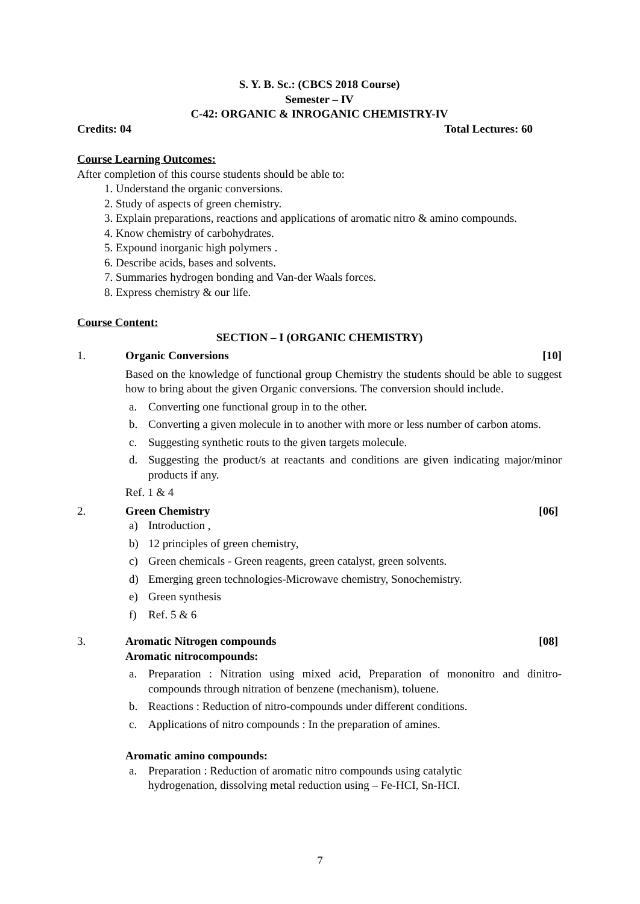S. Y. B. Sc.: (CBCS 2018 Course)
Semester – IV
C-42: ORGANIC & INROGANIC CHEMISTRY-IV
Credits: 04 Total Lectures: 60
Course Learning Outcomes:
After completion of this course students should be able to:
1. Understand the organic conversions.
2. Study of aspects of green chemistry.
3. Explain preparations, reactions and applications of aromatic nitro & amino compounds.
4. Know chemistry of carbohydrates.
5. Expound inorganic high polymers .
6. Describe acids, bases and solvents.
7. Summaries hydrogen bonding and Van-der Waals forces.
8. Express chemistry & our life.
Course Content:
SECTION – I (ORGANIC CHEMISTRY)
1. Organic Conversions [10]
Based on the knowledge of functional group Chemistry the students should be able to suggest how to bring about the given Organic conversions. The conversion should include.
a. Converting one functional group in to the other.
b. Converting a given molecule in to another with more or less number of carbon atoms.
c. Suggesting synthetic routs to the given targets molecule.
d. Suggesting the product/s at reactants and conditions are given indicating major/minor products if any.
Ref. 1 & 4
2. Green Chemistry [06]
a) Introduction ,
b) 12 principles of green chemistry,
c) Green chemicals - Green reagents, green catalyst, green solvents.
d) Emerging green technologies-Microwave chemistry, Sonochemistry.
e) Green synthesis
f) Ref. 5 & 6
3. Aromatic Nitrogen compounds [08]
Aromatic nitrocompounds:
a. Preparation : Nitration using mixed acid, Preparation of mononitro and dinitro-compounds through nitration of benzene (mechanism), toluene.
b. Reactions : Reduction of nitro-compounds under different conditions.
c. Applications of nitro compounds : In the preparation of amines.
Aromatic amino compounds:
a. Preparation : Reduction of aromatic nitro compounds using catalytic
hydrogenation, dissolving metal reduction using – Fe-HCI, Sn-HCI.
7